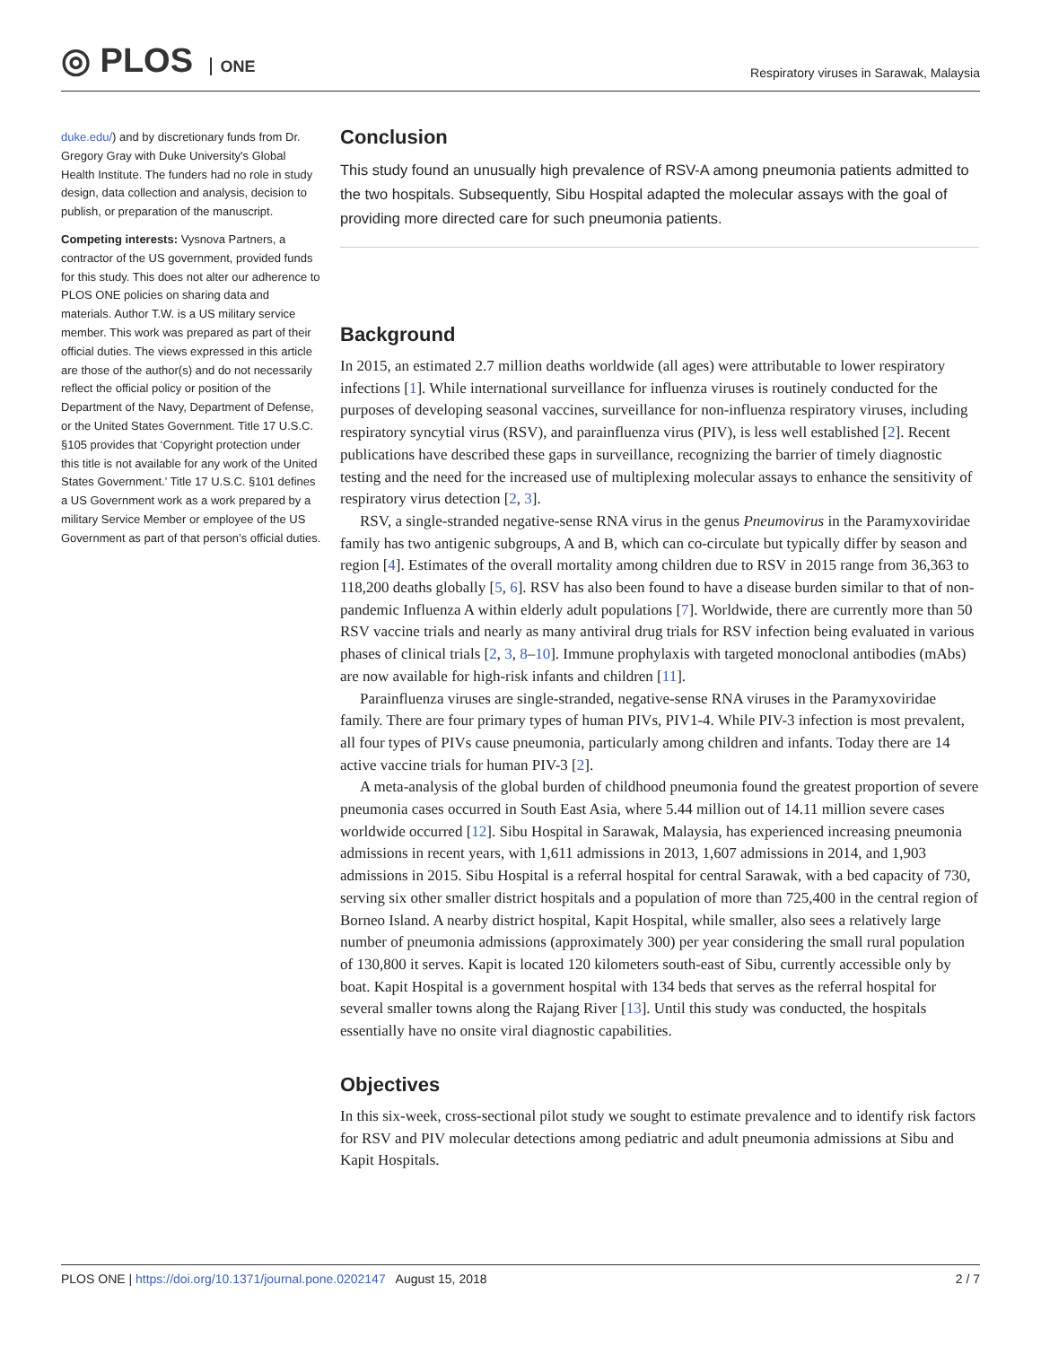◎ PLOS ONE
Respiratory viruses in Sarawak, Malaysia
duke.edu/) and by discretionary funds from Dr. Gregory Gray with Duke University's Global Health Institute. The funders had no role in study design, data collection and analysis, decision to publish, or preparation of the manuscript.
Competing interests: Vysnova Partners, a contractor of the US government, provided funds for this study. This does not alter our adherence to PLOS ONE policies on sharing data and materials. Author T.W. is a US military service member. This work was prepared as part of their official duties. The views expressed in this article are those of the author(s) and do not necessarily reflect the official policy or position of the Department of the Navy, Department of Defense, or the United States Government. Title 17 U.S.C. §105 provides that ‘Copyright protection under this title is not available for any work of the United States Government.’ Title 17 U.S.C. §101 defines a US Government work as a work prepared by a military Service Member or employee of the US Government as part of that person’s official duties.
Conclusion
This study found an unusually high prevalence of RSV-A among pneumonia patients admitted to the two hospitals. Subsequently, Sibu Hospital adapted the molecular assays with the goal of providing more directed care for such pneumonia patients.
Background
In 2015, an estimated 2.7 million deaths worldwide (all ages) were attributable to lower respiratory infections [1]. While international surveillance for influenza viruses is routinely conducted for the purposes of developing seasonal vaccines, surveillance for non-influenza respiratory viruses, including respiratory syncytial virus (RSV), and parainfluenza virus (PIV), is less well established [2]. Recent publications have described these gaps in surveillance, recognizing the barrier of timely diagnostic testing and the need for the increased use of multiplexing molecular assays to enhance the sensitivity of respiratory virus detection [2, 3].
RSV, a single-stranded negative-sense RNA virus in the genus Pneumovirus in the Paramyxoviridae family has two antigenic subgroups, A and B, which can co-circulate but typically differ by season and region [4]. Estimates of the overall mortality among children due to RSV in 2015 range from 36,363 to 118,200 deaths globally [5, 6]. RSV has also been found to have a disease burden similar to that of non-pandemic Influenza A within elderly adult populations [7]. Worldwide, there are currently more than 50 RSV vaccine trials and nearly as many antiviral drug trials for RSV infection being evaluated in various phases of clinical trials [2, 3, 8–10]. Immune prophylaxis with targeted monoclonal antibodies (mAbs) are now available for high-risk infants and children [11].
Parainfluenza viruses are single-stranded, negative-sense RNA viruses in the Paramyxoviridae family. There are four primary types of human PIVs, PIV1-4. While PIV-3 infection is most prevalent, all four types of PIVs cause pneumonia, particularly among children and infants. Today there are 14 active vaccine trials for human PIV-3 [2].
A meta-analysis of the global burden of childhood pneumonia found the greatest proportion of severe pneumonia cases occurred in South East Asia, where 5.44 million out of 14.11 million severe cases worldwide occurred [12]. Sibu Hospital in Sarawak, Malaysia, has experienced increasing pneumonia admissions in recent years, with 1,611 admissions in 2013, 1,607 admissions in 2014, and 1,903 admissions in 2015. Sibu Hospital is a referral hospital for central Sarawak, with a bed capacity of 730, serving six other smaller district hospitals and a population of more than 725,400 in the central region of Borneo Island. A nearby district hospital, Kapit Hospital, while smaller, also sees a relatively large number of pneumonia admissions (approximately 300) per year considering the small rural population of 130,800 it serves. Kapit is located 120 kilometers south-east of Sibu, currently accessible only by boat. Kapit Hospital is a government hospital with 134 beds that serves as the referral hospital for several smaller towns along the Rajang River [13]. Until this study was conducted, the hospitals essentially have no onsite viral diagnostic capabilities.
Objectives
In this six-week, cross-sectional pilot study we sought to estimate prevalence and to identify risk factors for RSV and PIV molecular detections among pediatric and adult pneumonia admissions at Sibu and Kapit Hospitals.
PLOS ONE | https://doi.org/10.1371/journal.pone.0202147 August 15, 2018
2 / 7